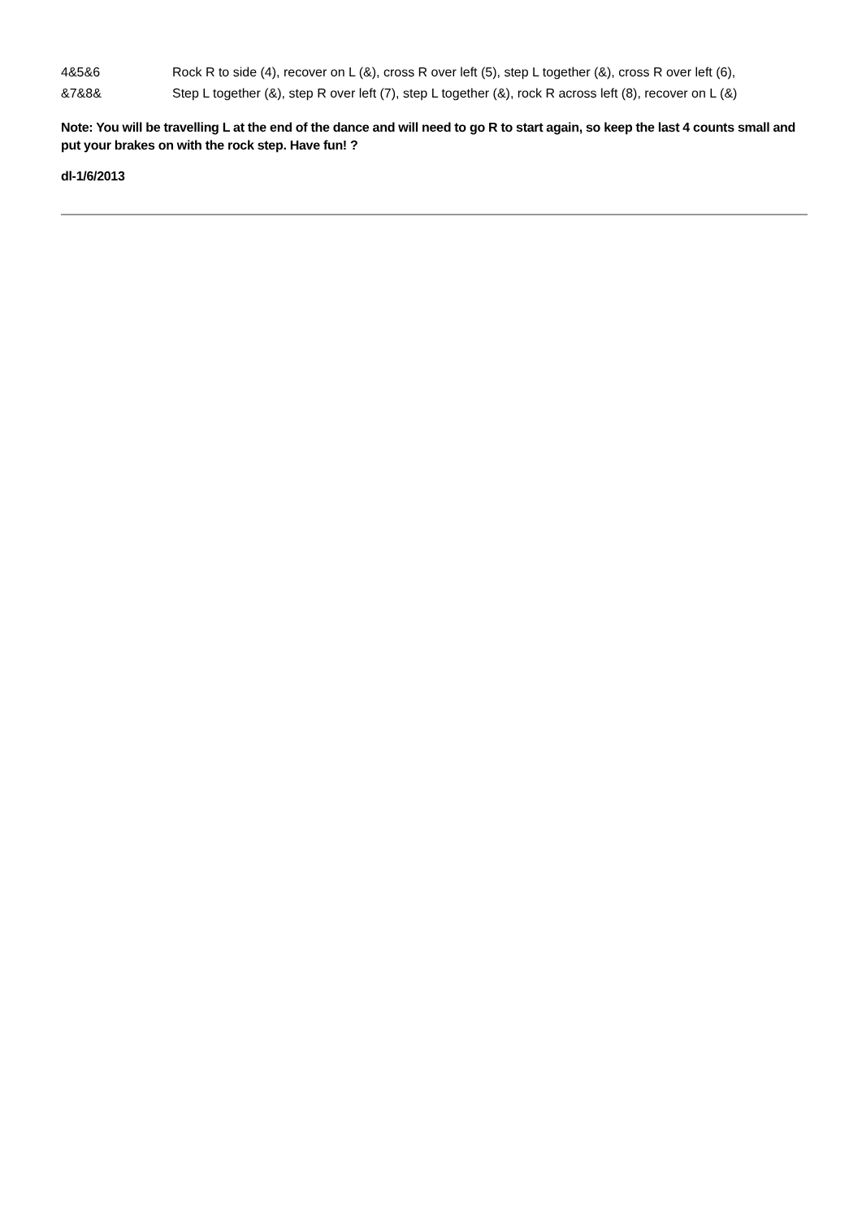| 4&5&6 | Rock R to side (4), recover on L (&), cross R over left (5), step L together (&), cross R over left (6), |
| &7&8& | Step L together (&), step R over left (7), step L together (&), rock R across left (8), recover on L (&) |
Note: You will be travelling L at the end of the dance and will need to go R to start again, so keep the last 4 counts small and put your brakes on with the rock step. Have fun! ?
dl-1/6/2013